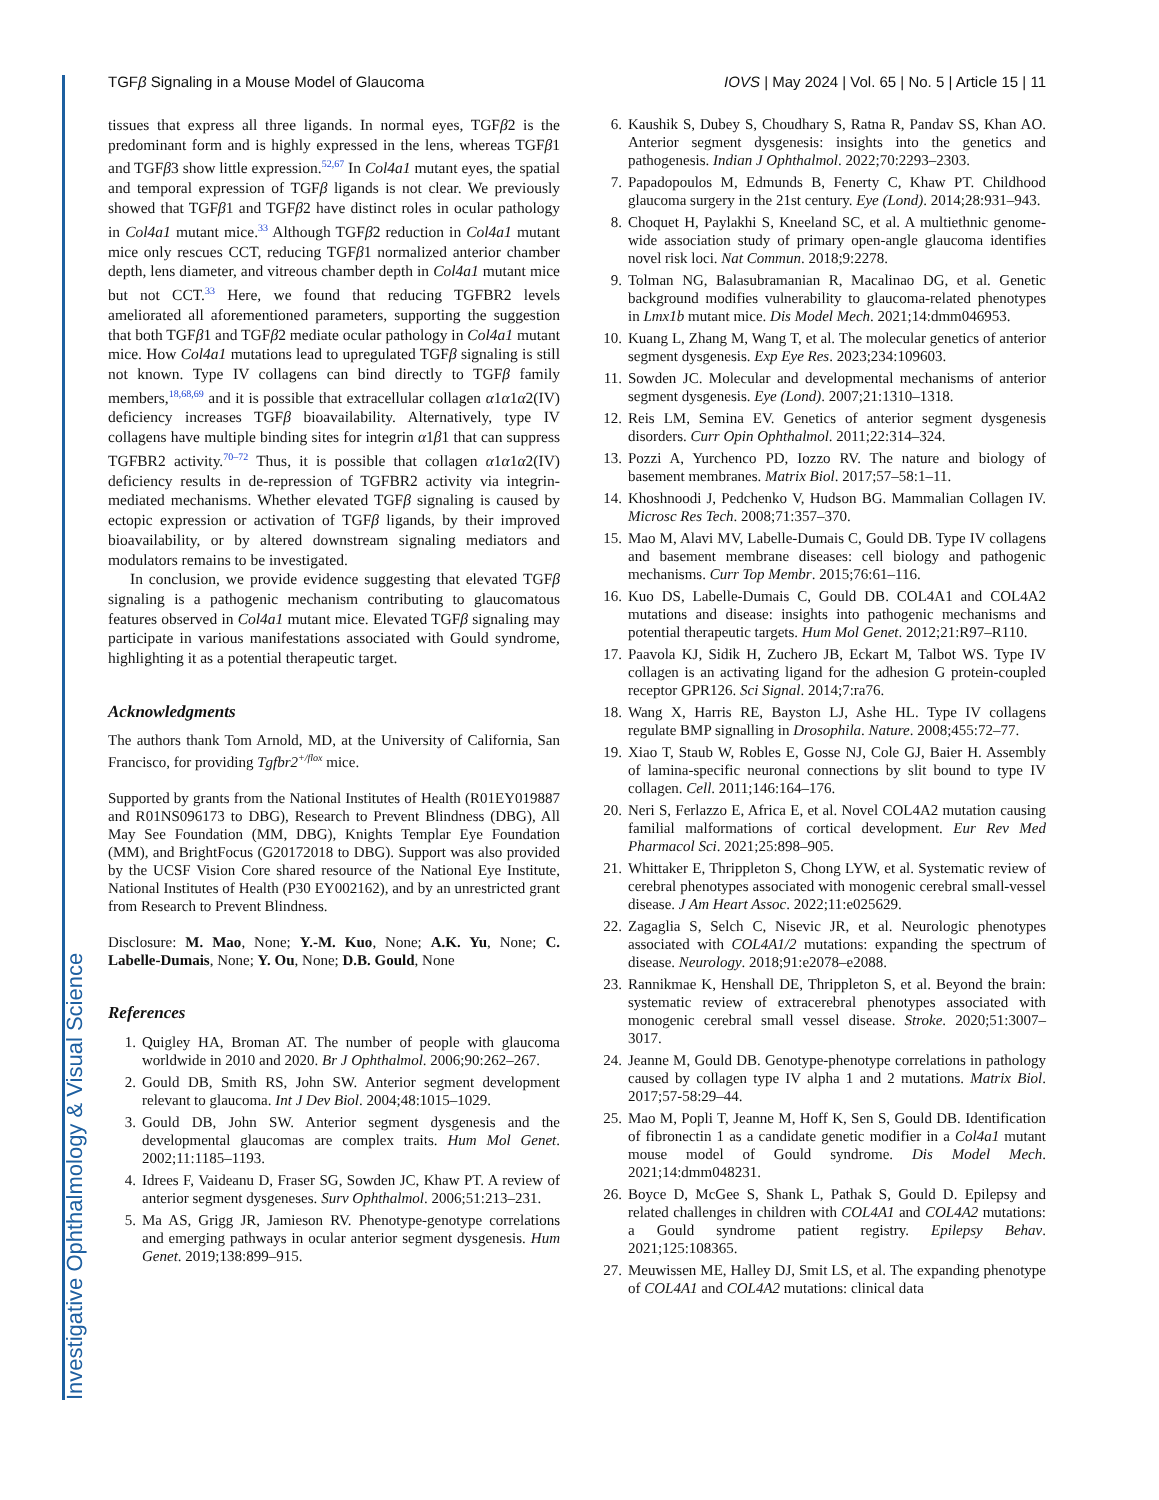Investigative Ophthalmology & Visual Science
TGFβ Signaling in a Mouse Model of Glaucoma IOVS | May 2024 | Vol. 65 | No. 5 | Article 15 | 11
tissues that express all three ligands. In normal eyes, TGFβ2 is the predominant form and is highly expressed in the lens, whereas TGFβ1 and TGFβ3 show little expression.<sup>52,67</sup> In Col4a1 mutant eyes, the spatial and temporal expression of TGFβ ligands is not clear. We previously showed that TGFβ1 and TGFβ2 have distinct roles in ocular pathology in Col4a1 mutant mice.<sup>33</sup> Although TGFβ2 reduction in Col4a1 mutant mice only rescues CCT, reducing TGFβ1 normalized anterior chamber depth, lens diameter, and vitreous chamber depth in Col4a1 mutant mice but not CCT.<sup>33</sup> Here, we found that reducing TGFBR2 levels ameliorated all aforementioned parameters, supporting the suggestion that both TGFβ1 and TGFβ2 mediate ocular pathology in Col4a1 mutant mice. How Col4a1 mutations lead to upregulated TGFβ signaling is still not known. Type IV collagens can bind directly to TGFβ family members,<sup>18,68,69</sup> and it is possible that extracellular collagen α1α1α2(IV) deficiency increases TGFβ bioavailability. Alternatively, type IV collagens have multiple binding sites for integrin α1β1 that can suppress TGFBR2 activity.<sup>70–72</sup> Thus, it is possible that collagen α1α1α2(IV) deficiency results in de-repression of TGFBR2 activity via integrin-mediated mechanisms. Whether elevated TGFβ signaling is caused by ectopic expression or activation of TGFβ ligands, by their improved bioavailability, or by altered downstream signaling mediators and modulators remains to be investigated.
In conclusion, we provide evidence suggesting that elevated TGFβ signaling is a pathogenic mechanism contributing to glaucomatous features observed in Col4a1 mutant mice. Elevated TGFβ signaling may participate in various manifestations associated with Gould syndrome, highlighting it as a potential therapeutic target.
Acknowledgments
The authors thank Tom Arnold, MD, at the University of California, San Francisco, for providing Tgfbr2<sup>+/flox</sup> mice.
Supported by grants from the National Institutes of Health (R01EY019887 and R01NS096173 to DBG), Research to Prevent Blindness (DBG), All May See Foundation (MM, DBG), Knights Templar Eye Foundation (MM), and BrightFocus (G20172018 to DBG). Support was also provided by the UCSF Vision Core shared resource of the National Eye Institute, National Institutes of Health (P30 EY002162), and by an unrestricted grant from Research to Prevent Blindness.
Disclosure: M. Mao, None; Y.-M. Kuo, None; A.K. Yu, None; C. Labelle-Dumais, None; Y. Ou, None; D.B. Gould, None
References
1. Quigley HA, Broman AT. The number of people with glaucoma worldwide in 2010 and 2020. Br J Ophthalmol. 2006;90:262–267.
2. Gould DB, Smith RS, John SW. Anterior segment development relevant to glaucoma. Int J Dev Biol. 2004;48:1015–1029.
3. Gould DB, John SW. Anterior segment dysgenesis and the developmental glaucomas are complex traits. Hum Mol Genet. 2002;11:1185–1193.
4. Idrees F, Vaideanu D, Fraser SG, Sowden JC, Khaw PT. A review of anterior segment dysgeneses. Surv Ophthalmol. 2006;51:213–231.
5. Ma AS, Grigg JR, Jamieson RV. Phenotype-genotype correlations and emerging pathways in ocular anterior segment dysgenesis. Hum Genet. 2019;138:899–915.
6. Kaushik S, Dubey S, Choudhary S, Ratna R, Pandav SS, Khan AO. Anterior segment dysgenesis: insights into the genetics and pathogenesis. Indian J Ophthalmol. 2022;70:2293–2303.
7. Papadopoulos M, Edmunds B, Fenerty C, Khaw PT. Childhood glaucoma surgery in the 21st century. Eye (Lond). 2014;28:931–943.
8. Choquet H, Paylakhi S, Kneeland SC, et al. A multiethnic genome-wide association study of primary open-angle glaucoma identifies novel risk loci. Nat Commun. 2018;9:2278.
9. Tolman NG, Balasubramanian R, Macalinao DG, et al. Genetic background modifies vulnerability to glaucoma-related phenotypes in Lmx1b mutant mice. Dis Model Mech. 2021;14:dmm046953.
10. Kuang L, Zhang M, Wang T, et al. The molecular genetics of anterior segment dysgenesis. Exp Eye Res. 2023;234:109603.
11. Sowden JC. Molecular and developmental mechanisms of anterior segment dysgenesis. Eye (Lond). 2007;21:1310–1318.
12. Reis LM, Semina EV. Genetics of anterior segment dysgenesis disorders. Curr Opin Ophthalmol. 2011;22:314–324.
13. Pozzi A, Yurchenco PD, Iozzo RV. The nature and biology of basement membranes. Matrix Biol. 2017;57–58:1–11.
14. Khoshnoodi J, Pedchenko V, Hudson BG. Mammalian Collagen IV. Microsc Res Tech. 2008;71:357–370.
15. Mao M, Alavi MV, Labelle-Dumais C, Gould DB. Type IV collagens and basement membrane diseases: cell biology and pathogenic mechanisms. Curr Top Membr. 2015;76:61–116.
16. Kuo DS, Labelle-Dumais C, Gould DB. COL4A1 and COL4A2 mutations and disease: insights into pathogenic mechanisms and potential therapeutic targets. Hum Mol Genet. 2012;21:R97–R110.
17. Paavola KJ, Sidik H, Zuchero JB, Eckart M, Talbot WS. Type IV collagen is an activating ligand for the adhesion G protein-coupled receptor GPR126. Sci Signal. 2014;7:ra76.
18. Wang X, Harris RE, Bayston LJ, Ashe HL. Type IV collagens regulate BMP signalling in Drosophila. Nature. 2008;455:72–77.
19. Xiao T, Staub W, Robles E, Gosse NJ, Cole GJ, Baier H. Assembly of lamina-specific neuronal connections by slit bound to type IV collagen. Cell. 2011;146:164–176.
20. Neri S, Ferlazzo E, Africa E, et al. Novel COL4A2 mutation causing familial malformations of cortical development. Eur Rev Med Pharmacol Sci. 2021;25:898–905.
21. Whittaker E, Thrippleton S, Chong LYW, et al. Systematic review of cerebral phenotypes associated with monogenic cerebral small-vessel disease. J Am Heart Assoc. 2022;11:e025629.
22. Zagaglia S, Selch C, Nisevic JR, et al. Neurologic phenotypes associated with COL4A1/2 mutations: expanding the spectrum of disease. Neurology. 2018;91:e2078–e2088.
23. Rannikmae K, Henshall DE, Thrippleton S, et al. Beyond the brain: systematic review of extracerebral phenotypes associated with monogenic cerebral small vessel disease. Stroke. 2020;51:3007–3017.
24. Jeanne M, Gould DB. Genotype-phenotype correlations in pathology caused by collagen type IV alpha 1 and 2 mutations. Matrix Biol. 2017;57-58:29–44.
25. Mao M, Popli T, Jeanne M, Hoff K, Sen S, Gould DB. Identification of fibronectin 1 as a candidate genetic modifier in a Col4a1 mutant mouse model of Gould syndrome. Dis Model Mech. 2021;14:dmm048231.
26. Boyce D, McGee S, Shank L, Pathak S, Gould D. Epilepsy and related challenges in children with COL4A1 and COL4A2 mutations: a Gould syndrome patient registry. Epilepsy Behav. 2021;125:108365.
27. Meuwissen ME, Halley DJ, Smit LS, et al. The expanding phenotype of COL4A1 and COL4A2 mutations: clinical data